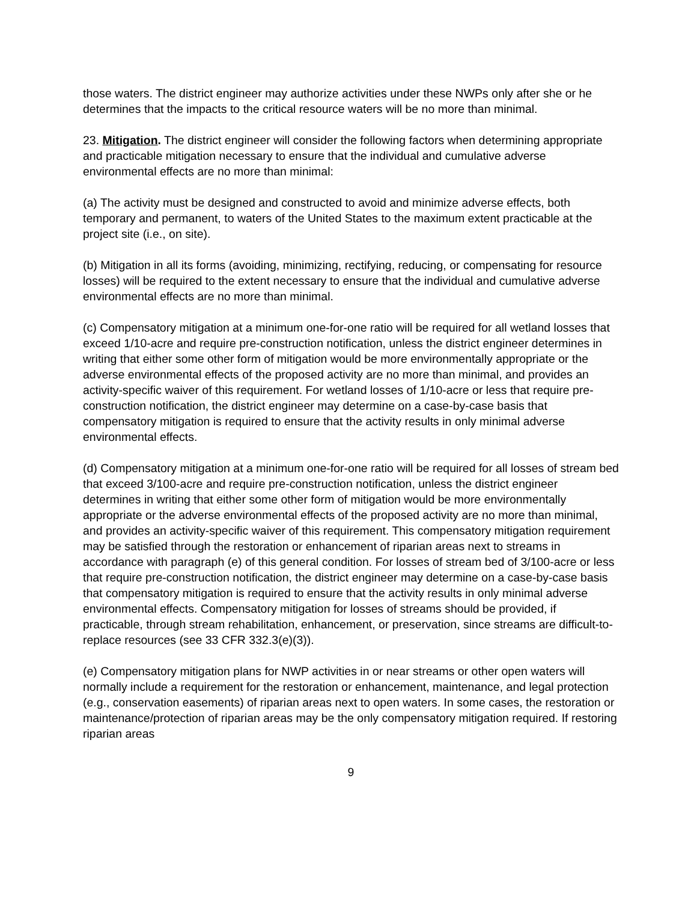those waters. The district engineer may authorize activities under these NWPs only after she or he determines that the impacts to the critical resource waters will be no more than minimal.
23. Mitigation. The district engineer will consider the following factors when determining appropriate and practicable mitigation necessary to ensure that the individual and cumulative adverse environmental effects are no more than minimal:
(a) The activity must be designed and constructed to avoid and minimize adverse effects, both temporary and permanent, to waters of the United States to the maximum extent practicable at the project site (i.e., on site).
(b) Mitigation in all its forms (avoiding, minimizing, rectifying, reducing, or compensating for resource losses) will be required to the extent necessary to ensure that the individual and cumulative adverse environmental effects are no more than minimal.
(c) Compensatory mitigation at a minimum one-for-one ratio will be required for all wetland losses that exceed 1/10-acre and require pre-construction notification, unless the district engineer determines in writing that either some other form of mitigation would be more environmentally appropriate or the adverse environmental effects of the proposed activity are no more than minimal, and provides an activity-specific waiver of this requirement. For wetland losses of 1/10-acre or less that require pre-construction notification, the district engineer may determine on a case-by-case basis that compensatory mitigation is required to ensure that the activity results in only minimal adverse environmental effects.
(d) Compensatory mitigation at a minimum one-for-one ratio will be required for all losses of stream bed that exceed 3/100-acre and require pre-construction notification, unless the district engineer determines in writing that either some other form of mitigation would be more environmentally appropriate or the adverse environmental effects of the proposed activity are no more than minimal, and provides an activity-specific waiver of this requirement. This compensatory mitigation requirement may be satisfied through the restoration or enhancement of riparian areas next to streams in accordance with paragraph (e) of this general condition. For losses of stream bed of 3/100-acre or less that require pre-construction notification, the district engineer may determine on a case-by-case basis that compensatory mitigation is required to ensure that the activity results in only minimal adverse environmental effects. Compensatory mitigation for losses of streams should be provided, if practicable, through stream rehabilitation, enhancement, or preservation, since streams are difficult-to-replace resources (see 33 CFR 332.3(e)(3)).
(e) Compensatory mitigation plans for NWP activities in or near streams or other open waters will normally include a requirement for the restoration or enhancement, maintenance, and legal protection (e.g., conservation easements) of riparian areas next to open waters. In some cases, the restoration or maintenance/protection of riparian areas may be the only compensatory mitigation required. If restoring riparian areas
9